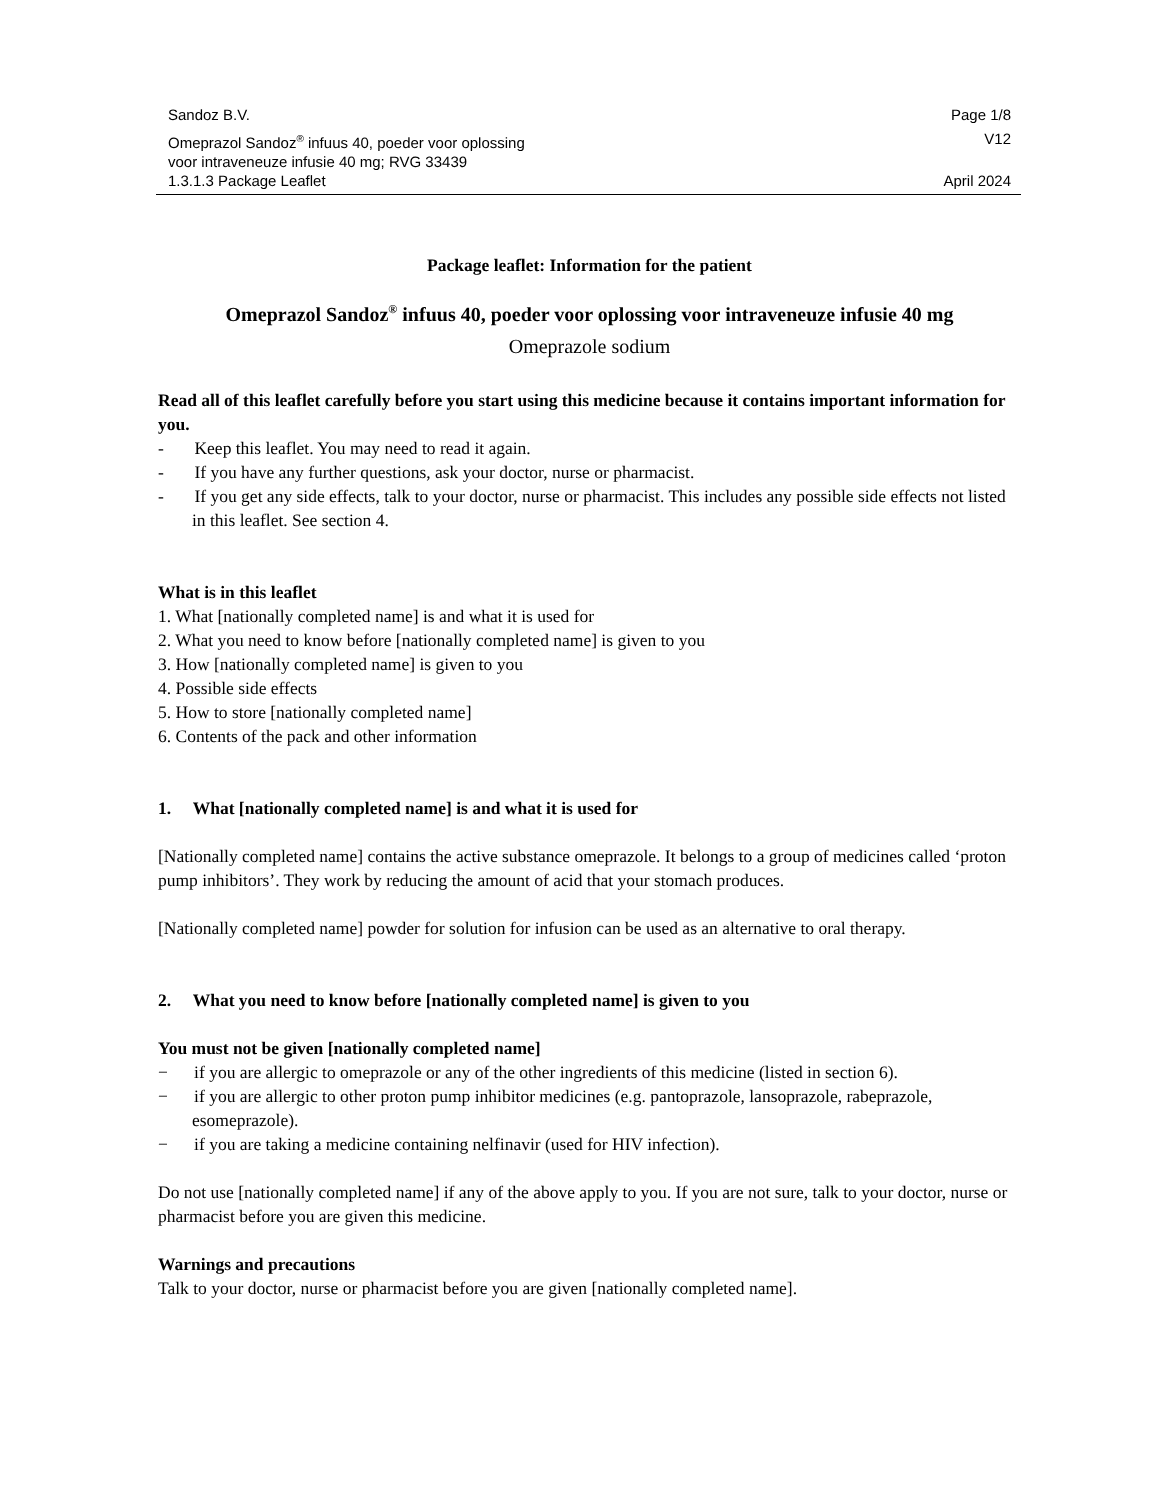Sandoz B.V. Page 1/8
Omeprazol Sandoz<sup>®</sup> infuus 40, poeder voor oplossing
voor intraveneuze infusie 40 mg; RVG 33439 V12
1.3.1.3 Package Leaflet April 2024
Package leaflet: Information for the patient
Omeprazol Sandoz<sup>®</sup> infuus 40, poeder voor oplossing voor intraveneuze infusie 40 mg
Omeprazole sodium
Read all of this leaflet carefully before you start using this medicine because it contains important information for you.
- Keep this leaflet. You may need to read it again.
- If you have any further questions, ask your doctor, nurse or pharmacist.
- If you get any side effects, talk to your doctor, nurse or pharmacist. This includes any possible side effects not listed in this leaflet. See section 4.
What is in this leaflet
1. What [nationally completed name] is and what it is used for
2. What you need to know before [nationally completed name] is given to you
3. How [nationally completed name] is given to you
4. Possible side effects
5. How to store [nationally completed name]
6. Contents of the pack and other information
1. What [nationally completed name] is and what it is used for
[Nationally completed name] contains the active substance omeprazole. It belongs to a group of medicines called ‘proton pump inhibitors’. They work by reducing the amount of acid that your stomach produces.
[Nationally completed name] powder for solution for infusion can be used as an alternative to oral therapy.
2. What you need to know before [nationally completed name] is given to you
You must not be given [nationally completed name]
− if you are allergic to omeprazole or any of the other ingredients of this medicine (listed in section 6).
− if you are allergic to other proton pump inhibitor medicines (e.g. pantoprazole, lansoprazole, rabeprazole, esomeprazole).
− if you are taking a medicine containing nelfinavir (used for HIV infection).
Do not use [nationally completed name] if any of the above apply to you. If you are not sure, talk to your doctor, nurse or pharmacist before you are given this medicine.
Warnings and precautions
Talk to your doctor, nurse or pharmacist before you are given [nationally completed name].